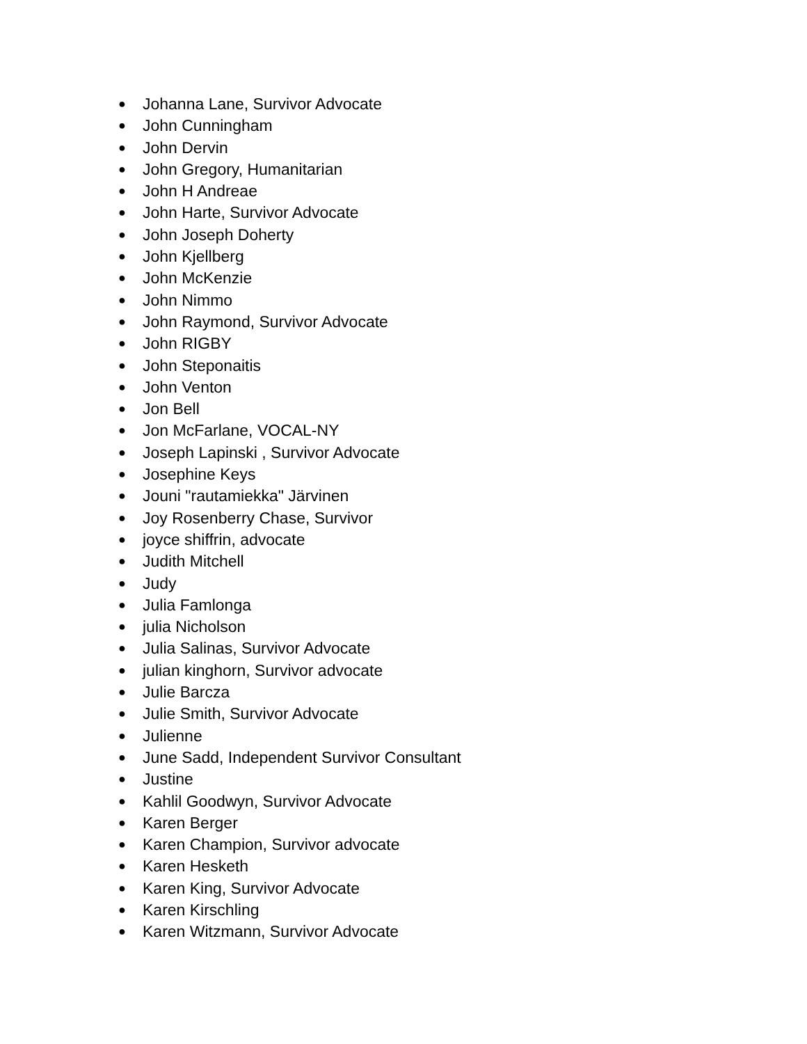● Johanna Lane, Survivor Advocate
● John Cunningham
● John Dervin
● John Gregory, Humanitarian
● John H Andreae
● John Harte, Survivor Advocate
● John Joseph Doherty
● John Kjellberg
● John McKenzie
● John Nimmo
● John Raymond, Survivor Advocate
● John RIGBY
● John Steponaitis
● John Venton
● Jon Bell
● Jon McFarlane, VOCAL-NY
● Joseph Lapinski , Survivor Advocate
● Josephine Keys
● Jouni "rautamiekka" Järvinen
● Joy Rosenberry Chase, Survivor
● joyce shiffrin, advocate
● Judith Mitchell
● Judy
● Julia Famlonga
● julia Nicholson
● Julia Salinas, Survivor Advocate
● julian kinghorn, Survivor advocate
● Julie Barcza
● Julie Smith, Survivor Advocate
● Julienne
● June Sadd, Independent Survivor Consultant
● Justine
● Kahlil Goodwyn, Survivor Advocate
● Karen Berger
● Karen Champion, Survivor advocate
● Karen Hesketh
● Karen King, Survivor Advocate
● Karen Kirschling
● Karen Witzmann, Survivor Advocate